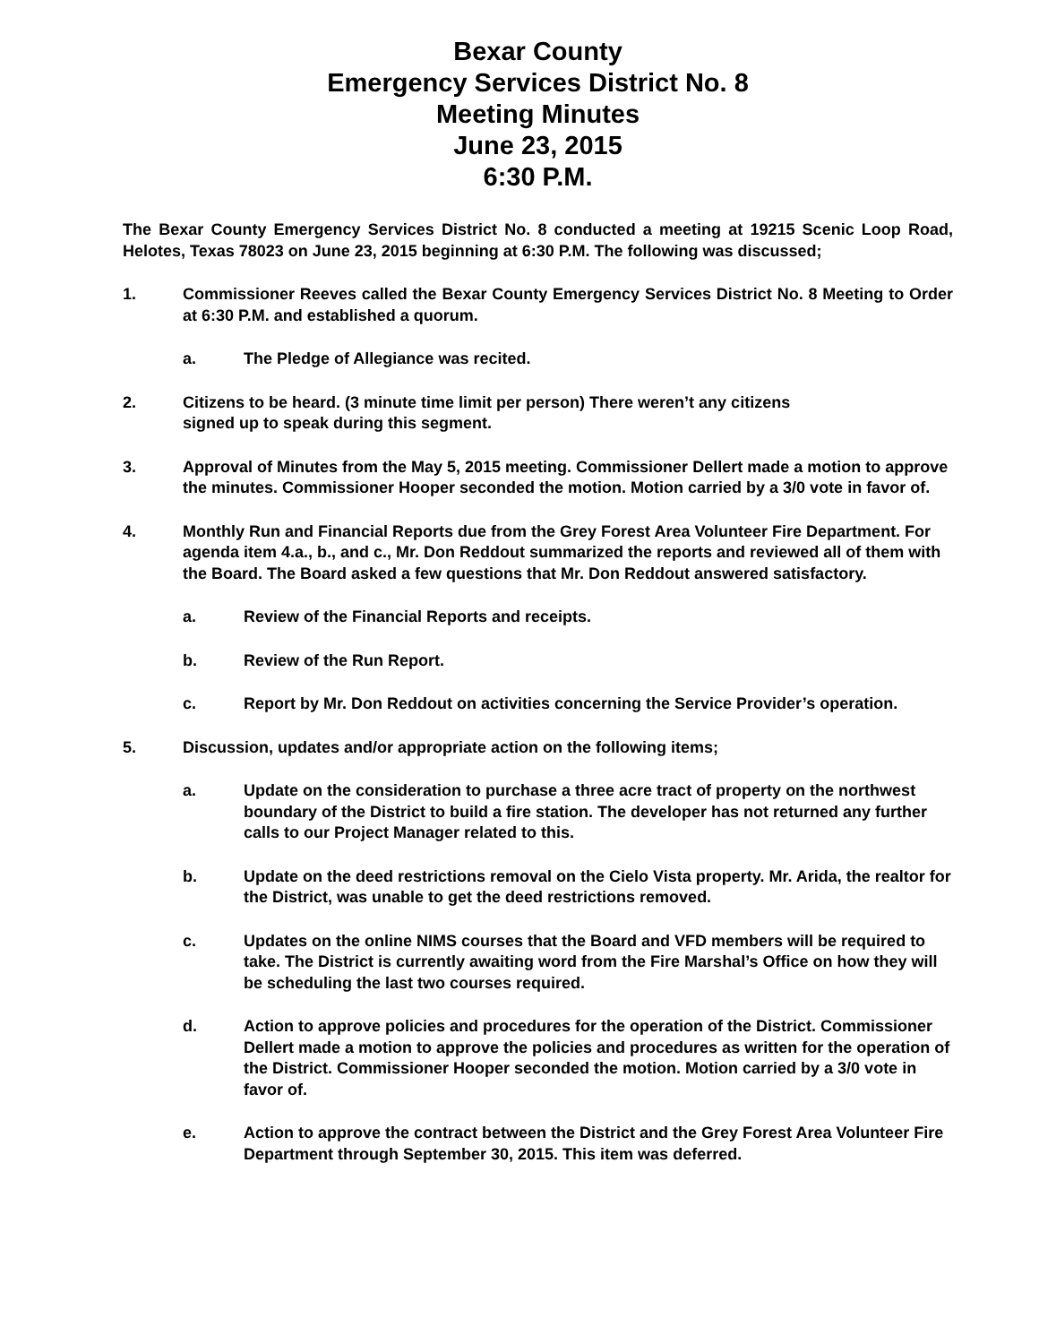Bexar County
Emergency Services District No. 8
Meeting Minutes
June 23, 2015
6:30 P.M.
The Bexar County Emergency Services District No. 8 conducted a meeting at 19215 Scenic Loop Road, Helotes, Texas 78023 on June 23, 2015 beginning at 6:30 P.M. The following was discussed;
1. Commissioner Reeves called the Bexar County Emergency Services District No. 8 Meeting to Order at 6:30 P.M. and established a quorum.
a. The Pledge of Allegiance was recited.
2. Citizens to be heard. (3 minute time limit per person) There weren’t any citizens
signed up to speak during this segment.
3. Approval of Minutes from the May 5, 2015 meeting. Commissioner Dellert made a motion to approve the minutes. Commissioner Hooper seconded the motion. Motion carried by a 3/0 vote in favor of.
4. Monthly Run and Financial Reports due from the Grey Forest Area Volunteer Fire Department. For agenda item 4.a., b., and c., Mr. Don Reddout summarized the reports and reviewed all of them with the Board. The Board asked a few questions that Mr. Don Reddout answered satisfactory.
a. Review of the Financial Reports and receipts.
b. Review of the Run Report.
c. Report by Mr. Don Reddout on activities concerning the Service Provider’s operation.
5. Discussion, updates and/or appropriate action on the following items;
a. Update on the consideration to purchase a three acre tract of property on the northwest boundary of the District to build a fire station. The developer has not returned any further calls to our Project Manager related to this.
b. Update on the deed restrictions removal on the Cielo Vista property. Mr. Arida, the realtor for the District, was unable to get the deed restrictions removed.
c. Updates on the online NIMS courses that the Board and VFD members will be required to take. The District is currently awaiting word from the Fire Marshal’s Office on how they will be scheduling the last two courses required.
d. Action to approve policies and procedures for the operation of the District. Commissioner Dellert made a motion to approve the policies and procedures as written for the operation of the District. Commissioner Hooper seconded the motion. Motion carried by a 3/0 vote in favor of.
e. Action to approve the contract between the District and the Grey Forest Area Volunteer Fire Department through September 30, 2015. This item was deferred.